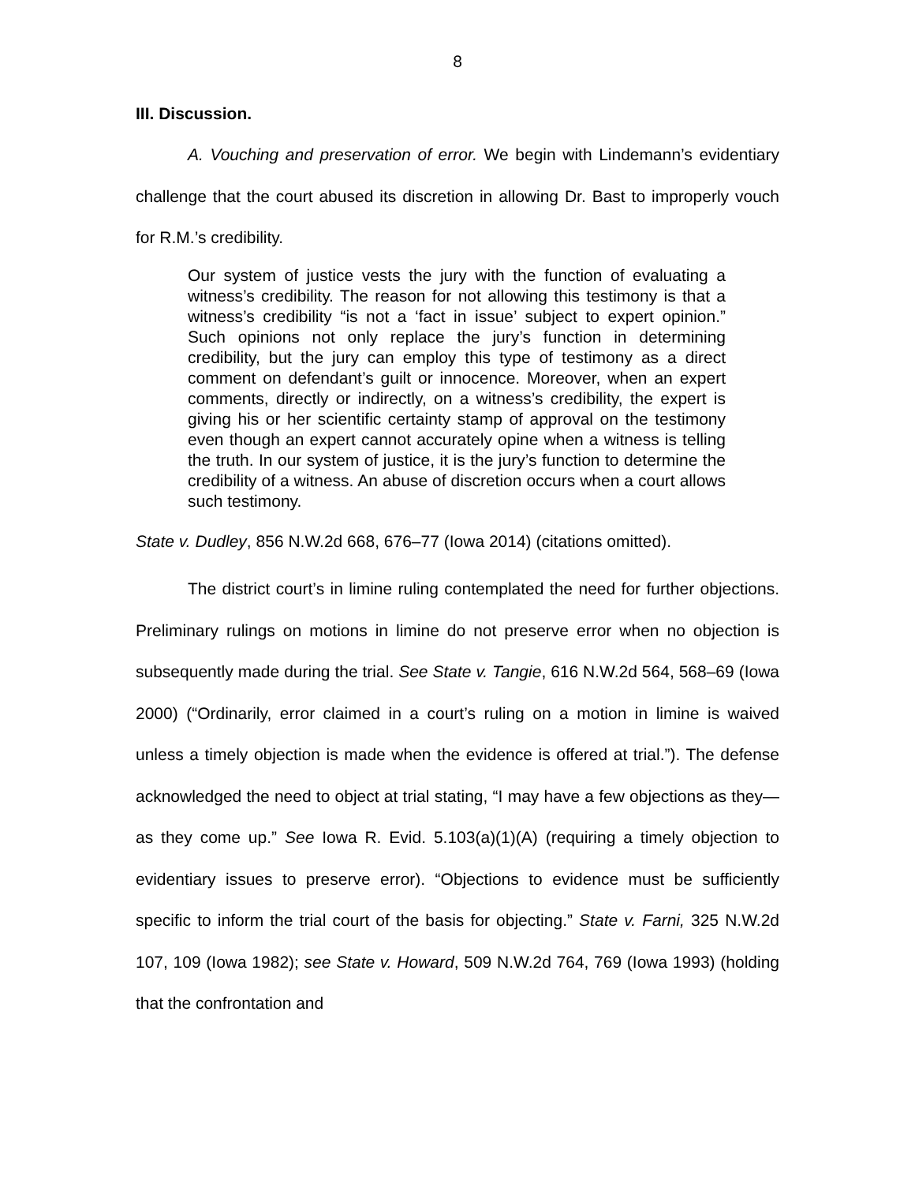8
III. Discussion.
A. Vouching and preservation of error. We begin with Lindemann’s evidentiary challenge that the court abused its discretion in allowing Dr. Bast to improperly vouch for R.M.’s credibility.
Our system of justice vests the jury with the function of evaluating a witness’s credibility. The reason for not allowing this testimony is that a witness’s credibility “is not a ‘fact in issue’ subject to expert opinion.” Such opinions not only replace the jury’s function in determining credibility, but the jury can employ this type of testimony as a direct comment on defendant’s guilt or innocence. Moreover, when an expert comments, directly or indirectly, on a witness’s credibility, the expert is giving his or her scientific certainty stamp of approval on the testimony even though an expert cannot accurately opine when a witness is telling the truth. In our system of justice, it is the jury’s function to determine the credibility of a witness. An abuse of discretion occurs when a court allows such testimony.
State v. Dudley, 856 N.W.2d 668, 676–77 (Iowa 2014) (citations omitted).
The district court’s in limine ruling contemplated the need for further objections. Preliminary rulings on motions in limine do not preserve error when no objection is subsequently made during the trial. See State v. Tangie, 616 N.W.2d 564, 568–69 (Iowa 2000) (“Ordinarily, error claimed in a court’s ruling on a motion in limine is waived unless a timely objection is made when the evidence is offered at trial.”). The defense acknowledged the need to object at trial stating, “I may have a few objections as they—as they come up.” See Iowa R. Evid. 5.103(a)(1)(A) (requiring a timely objection to evidentiary issues to preserve error). “Objections to evidence must be sufficiently specific to inform the trial court of the basis for objecting.” State v. Farni, 325 N.W.2d 107, 109 (Iowa 1982); see State v. Howard, 509 N.W.2d 764, 769 (Iowa 1993) (holding that the confrontation and